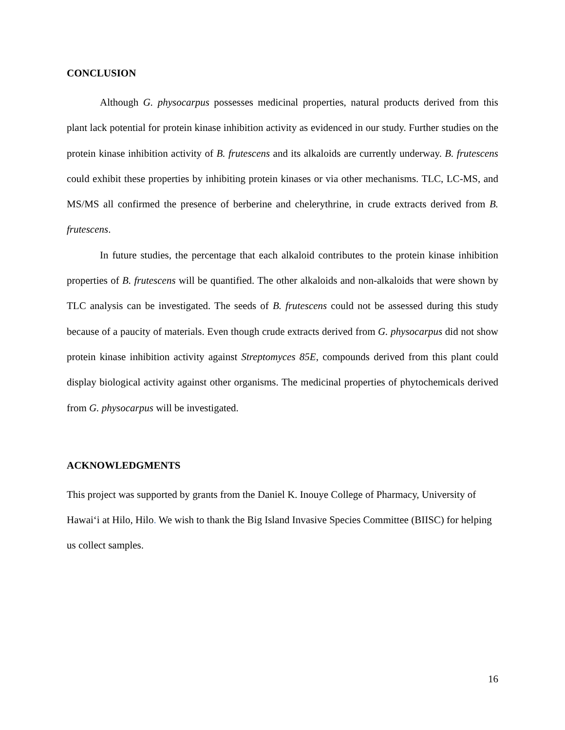CONCLUSION
Although G. physocarpus possesses medicinal properties, natural products derived from this plant lack potential for protein kinase inhibition activity as evidenced in our study. Further studies on the protein kinase inhibition activity of B. frutescens and its alkaloids are currently underway. B. frutescens could exhibit these properties by inhibiting protein kinases or via other mechanisms. TLC, LC-MS, and MS/MS all confirmed the presence of berberine and chelerythrine, in crude extracts derived from B. frutescens.
In future studies, the percentage that each alkaloid contributes to the protein kinase inhibition properties of B. frutescens will be quantified. The other alkaloids and non-alkaloids that were shown by TLC analysis can be investigated. The seeds of B. frutescens could not be assessed during this study because of a paucity of materials. Even though crude extracts derived from G. physocarpus did not show protein kinase inhibition activity against Streptomyces 85E, compounds derived from this plant could display biological activity against other organisms. The medicinal properties of phytochemicals derived from G. physocarpus will be investigated.
ACKNOWLEDGMENTS
This project was supported by grants from the Daniel K. Inouye College of Pharmacy, University of Hawai‘i at Hilo, Hilo. We wish to thank the Big Island Invasive Species Committee (BIISC) for helping us collect samples.
16